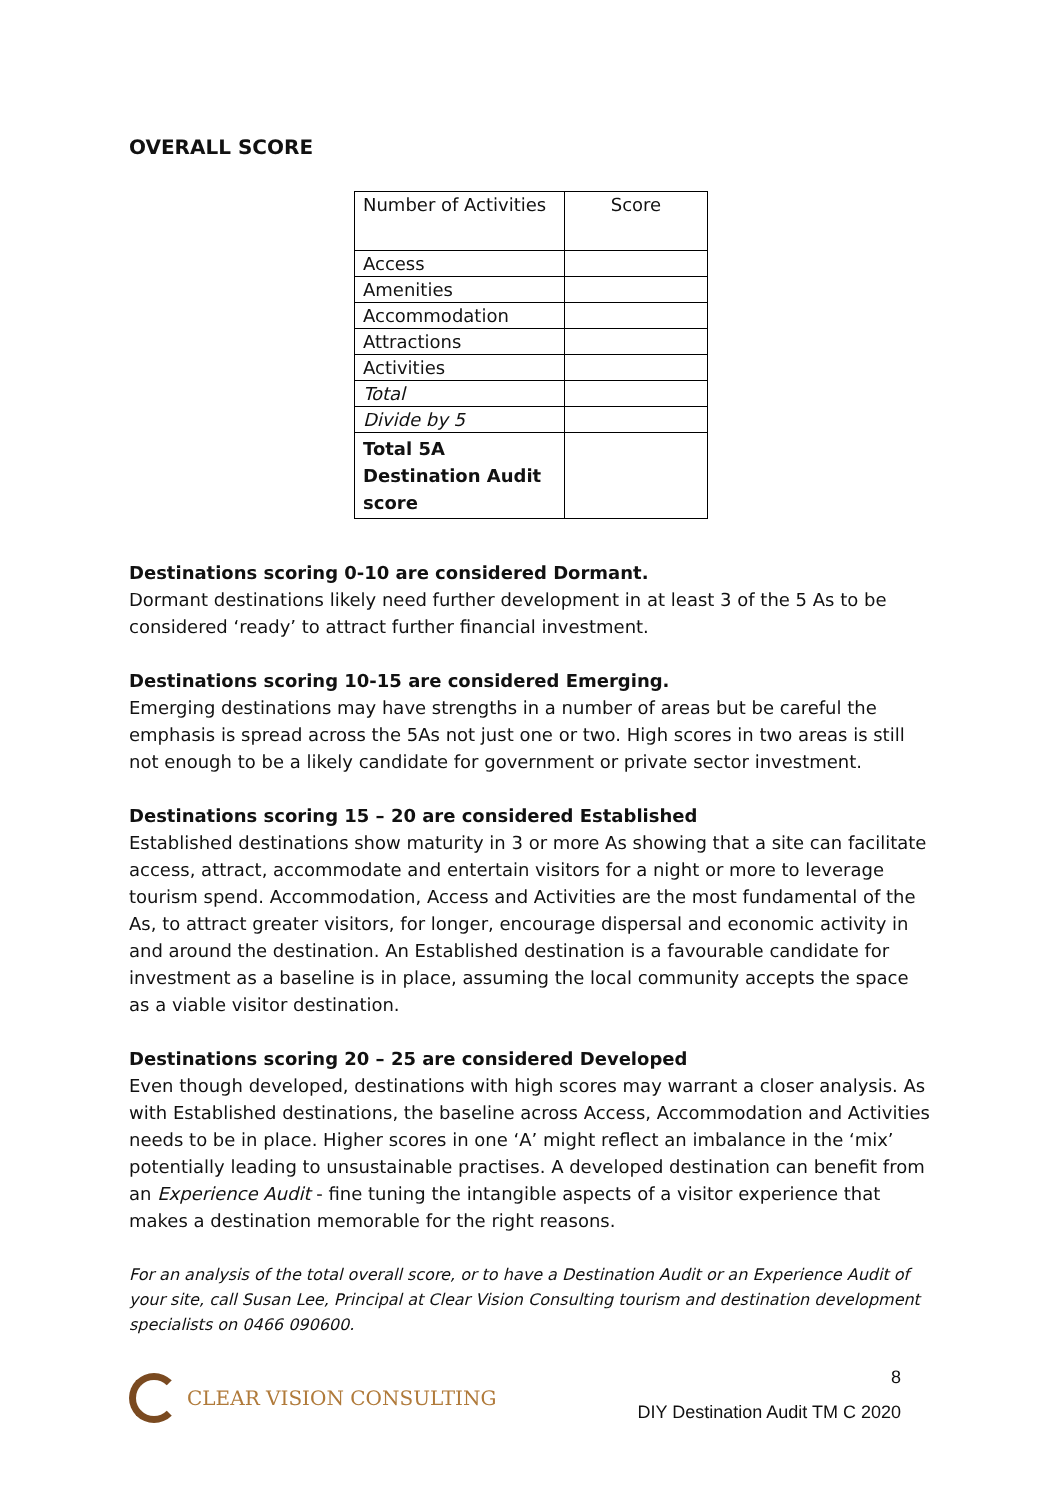OVERALL SCORE
| Number of Activities | Score |
| --- | --- |
| Access | |
| Amenities | |
| Accommodation | |
| Attractions | |
| Activities | |
| Total | |
| Divide by 5 | |
| Total 5A Destination Audit score | |
Destinations scoring 0-10 are considered Dormant.
Dormant destinations likely need further development in at least 3 of the 5 As to be considered ‘ready’ to attract further financial investment.
Destinations scoring 10-15 are considered Emerging.
Emerging destinations may have strengths in a number of areas but be careful the emphasis is spread across the 5As not just one or two. High scores in two areas is still not enough to be a likely candidate for government or private sector investment.
Destinations scoring 15 – 20 are considered Established
Established destinations show maturity in 3 or more As showing that a site can facilitate access, attract, accommodate and entertain visitors for a night or more to leverage tourism spend. Accommodation, Access and Activities are the most fundamental of the As, to attract greater visitors, for longer, encourage dispersal and economic activity in and around the destination. An Established destination is a favourable candidate for investment as a baseline is in place, assuming the local community accepts the space as a viable visitor destination.
Destinations scoring 20 – 25 are considered Developed
Even though developed, destinations with high scores may warrant a closer analysis. As with Established destinations, the baseline across Access, Accommodation and Activities needs to be in place. Higher scores in one ‘A’ might reflect an imbalance in the ‘mix’ potentially leading to unsustainable practises. A developed destination can benefit from an Experience Audit - fine tuning the intangible aspects of a visitor experience that makes a destination memorable for the right reasons.
For an analysis of the total overall score, or to have a Destination Audit or an Experience Audit of your site, call Susan Lee, Principal at Clear Vision Consulting tourism and destination development specialists on 0466 090600.
CLEAR VISION CONSULTING
8
DIY Destination Audit TM C 2020